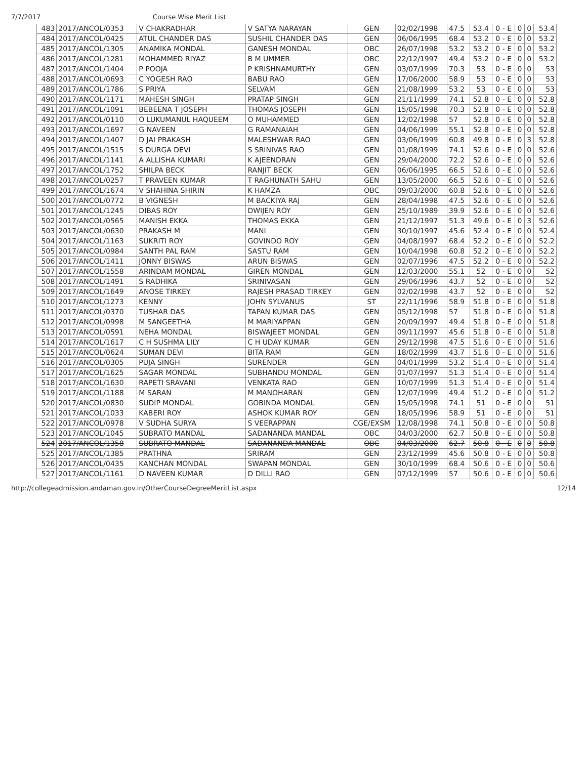7/7/2017 Course Wise Merit List
| 483 | 2017/ANCOL/0353 | V CHAKRADHAR | V SATYA NARAYAN | GEN | 02/02/1998 | 47.5 | 53.4 | 0 - E | 0 | 0 | 53.4 |
| 484 | 2017/ANCOL/0425 | ATUL CHANDER DAS | SUSHIL CHANDER DAS | GEN | 06/06/1995 | 68.4 | 53.2 | 0 - E | 0 | 0 | 53.2 |
| 485 | 2017/ANCOL/1305 | ANAMIKA MONDAL | GANESH MONDAL | OBC | 26/07/1998 | 53.2 | 53.2 | 0 - E | 0 | 0 | 53.2 |
| 486 | 2017/ANCOL/1281 | MOHAMMED RIYAZ | B M UMMER | OBC | 22/12/1997 | 49.4 | 53.2 | 0 - E | 0 | 0 | 53.2 |
| 487 | 2017/ANCOL/1404 | P POOJA | P KRISHNAMURTHY | GEN | 03/07/1999 | 70.3 | 53 | 0 - E | 0 | 0 | 53 |
| 488 | 2017/ANCOL/0693 | C YOGESH RAO | BABU RAO | GEN | 17/06/2000 | 58.9 | 53 | 0 - E | 0 | 0 | 53 |
| 489 | 2017/ANCOL/1786 | S PRIYA | SELVAM | GEN | 21/08/1999 | 53.2 | 53 | 0 - E | 0 | 0 | 53 |
| 490 | 2017/ANCOL/1171 | MAHESH SINGH | PRATAP SINGH | GEN | 21/11/1999 | 74.1 | 52.8 | 0 - E | 0 | 0 | 52.8 |
| 491 | 2017/ANCOL/1091 | BEBEENA T JOSEPH | THOMAS JOSEPH | GEN | 15/05/1998 | 70.3 | 52.8 | 0 - E | 0 | 0 | 52.8 |
| 492 | 2017/ANCOL/0110 | O LUKUMANUL HAQUEEM | O MUHAMMED | GEN | 12/02/1998 | 57 | 52.8 | 0 - E | 0 | 0 | 52.8 |
| 493 | 2017/ANCOL/1697 | G NAVEEN | G RAMANAIAH | GEN | 04/06/1999 | 55.1 | 52.8 | 0 - E | 0 | 0 | 52.8 |
| 494 | 2017/ANCOL/1407 | D JAI PRAKASH | MALESHWAR RAO | GEN | 03/06/1999 | 60.8 | 49.8 | 0 - E | 0 | 3 | 52.8 |
| 495 | 2017/ANCOL/1515 | S DURGA DEVI | S SRINIVAS RAO | GEN | 01/08/1999 | 74.1 | 52.6 | 0 - E | 0 | 0 | 52.6 |
| 496 | 2017/ANCOL/1141 | A ALLISHA KUMARI | K AJEENDRAN | GEN | 29/04/2000 | 72.2 | 52.6 | 0 - E | 0 | 0 | 52.6 |
| 497 | 2017/ANCOL/1752 | SHILPA BECK | RANJIT BECK | GEN | 06/06/1995 | 66.5 | 52.6 | 0 - E | 0 | 0 | 52.6 |
| 498 | 2017/ANCOL/0257 | T PRAVEEN KUMAR | T RAGHUNATH SAHU | GEN | 13/05/2000 | 66.5 | 52.6 | 0 - E | 0 | 0 | 52.6 |
| 499 | 2017/ANCOL/1674 | V SHAHINA SHIRIN | K HAMZA | OBC | 09/03/2000 | 60.8 | 52.6 | 0 - E | 0 | 0 | 52.6 |
| 500 | 2017/ANCOL/0772 | B VIGNESH | M BACKIYA RAJ | GEN | 28/04/1998 | 47.5 | 52.6 | 0 - E | 0 | 0 | 52.6 |
| 501 | 2017/ANCOL/1245 | DIBAS ROY | DWIJEN ROY | GEN | 25/10/1989 | 39.9 | 52.6 | 0 - E | 0 | 0 | 52.6 |
| 502 | 2017/ANCOL/0565 | MANISH EKKA | THOMAS EKKA | GEN | 21/12/1997 | 51.3 | 49.6 | 0 - E | 0 | 3 | 52.6 |
| 503 | 2017/ANCOL/0630 | PRAKASH M | MANI | GEN | 30/10/1997 | 45.6 | 52.4 | 0 - E | 0 | 0 | 52.4 |
| 504 | 2017/ANCOL/1163 | SUKRITI ROY | GOVINDO ROY | GEN | 04/08/1997 | 68.4 | 52.2 | 0 - E | 0 | 0 | 52.2 |
| 505 | 2017/ANCOL/0984 | SANTH PAL RAM | SASTU RAM | GEN | 10/04/1998 | 60.8 | 52.2 | 0 - E | 0 | 0 | 52.2 |
| 506 | 2017/ANCOL/1411 | JONNY BISWAS | ARUN BISWAS | GEN | 02/07/1996 | 47.5 | 52.2 | 0 - E | 0 | 0 | 52.2 |
| 507 | 2017/ANCOL/1558 | ARINDAM MONDAL | GIREN MONDAL | GEN | 12/03/2000 | 55.1 | 52 | 0 - E | 0 | 0 | 52 |
| 508 | 2017/ANCOL/1491 | S RADHIKA | SRINIVASAN | GEN | 29/06/1996 | 43.7 | 52 | 0 - E | 0 | 0 | 52 |
| 509 | 2017/ANCOL/1649 | ANOSE TIRKEY | RAJESH PRASAD TIRKEY | GEN | 02/02/1998 | 43.7 | 52 | 0 - E | 0 | 0 | 52 |
| 510 | 2017/ANCOL/1273 | KENNY | JOHN SYLVANUS | ST | 22/11/1996 | 58.9 | 51.8 | 0 - E | 0 | 0 | 51.8 |
| 511 | 2017/ANCOL/0370 | TUSHAR DAS | TAPAN KUMAR DAS | GEN | 05/12/1998 | 57 | 51.8 | 0 - E | 0 | 0 | 51.8 |
| 512 | 2017/ANCOL/0998 | M SANGEETHA | M MARIYAPPAN | GEN | 20/09/1997 | 49.4 | 51.8 | 0 - E | 0 | 0 | 51.8 |
| 513 | 2017/ANCOL/0591 | NEHA MONDAL | BISWAJEET MONDAL | GEN | 09/11/1997 | 45.6 | 51.8 | 0 - E | 0 | 0 | 51.8 |
| 514 | 2017/ANCOL/1617 | C H SUSHMA LILY | C H UDAY KUMAR | GEN | 29/12/1998 | 47.5 | 51.6 | 0 - E | 0 | 0 | 51.6 |
| 515 | 2017/ANCOL/0624 | SUMAN DEVI | BITA RAM | GEN | 18/02/1999 | 43.7 | 51.6 | 0 - E | 0 | 0 | 51.6 |
| 516 | 2017/ANCOL/0305 | PUJA SINGH | SURENDER | GEN | 04/01/1999 | 53.2 | 51.4 | 0 - E | 0 | 0 | 51.4 |
| 517 | 2017/ANCOL/1625 | SAGAR MONDAL | SUBHANDU MONDAL | GEN | 01/07/1997 | 51.3 | 51.4 | 0 - E | 0 | 0 | 51.4 |
| 518 | 2017/ANCOL/1630 | RAPETI SRAVANI | VENKATA RAO | GEN | 10/07/1999 | 51.3 | 51.4 | 0 - E | 0 | 0 | 51.4 |
| 519 | 2017/ANCOL/1188 | M SARAN | M MANOHARAN | GEN | 12/07/1999 | 49.4 | 51.2 | 0 - E | 0 | 0 | 51.2 |
| 520 | 2017/ANCOL/0830 | SUDIP MONDAL | GOBINDA MONDAL | GEN | 15/05/1998 | 74.1 | 51 | 0 - E | 0 | 0 | 51 |
| 521 | 2017/ANCOL/1033 | KABERI ROY | ASHOK KUMAR ROY | GEN | 18/05/1996 | 58.9 | 51 | 0 - E | 0 | 0 | 51 |
| 522 | 2017/ANCOL/0978 | V SUDHA SURYA | S VEERAPPAN | CGE/EXSM | 12/08/1998 | 74.1 | 50.8 | 0 - E | 0 | 0 | 50.8 |
| 523 | 2017/ANCOL/1045 | SUBRATO MANDAL | SADANANDA MANDAL | OBC | 04/03/2000 | 62.7 | 50.8 | 0 - E | 0 | 0 | 50.8 |
| 524 | 2017/ANCOL/1358 | SUBRATO MANDAL | SADANANDA MANDAL | OBC | 04/03/2000 | 62.7 | 50.8 | 0 - E | 0 | 0 | 50.8 |
| 525 | 2017/ANCOL/1385 | PRATHNA | SRIRAM | GEN | 23/12/1999 | 45.6 | 50.8 | 0 - E | 0 | 0 | 50.8 |
| 526 | 2017/ANCOL/0435 | KANCHAN MONDAL | SWAPAN MONDAL | GEN | 30/10/1999 | 68.4 | 50.6 | 0 - E | 0 | 0 | 50.6 |
| 527 | 2017/ANCOL/1161 | D NAVEEN KUMAR | D DILLI RAO | GEN | 07/12/1999 | 57 | 50.6 | 0 - E | 0 | 0 | 50.6 |
http://collegeadmission.andaman.gov.in/OtherCourseDegreeMeritList.aspx 12/14